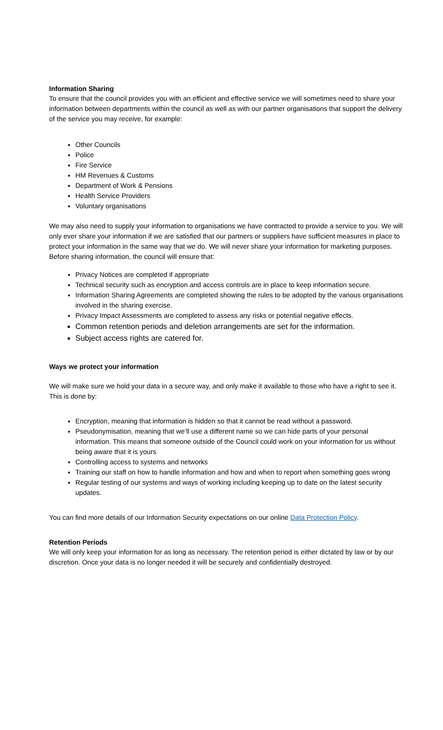Information Sharing
To ensure that the council provides you with an efficient and effective service we will sometimes need to share your information between departments within the council as well as with our partner organisations that support the delivery of the service you may receive, for example:
Other Councils
Police
Fire Service
HM Revenues & Customs
Department of Work & Pensions
Health Service Providers
Voluntary organisations
We may also need to supply your information to organisations we have contracted to provide a service to you. We will only ever share your information if we are satisfied that our partners or suppliers have sufficient measures in place to protect your information in the same way that we do. We will never share your information for marketing purposes. Before sharing information, the council will ensure that:
Privacy Notices are completed if appropriate
Technical security such as encryption and access controls are in place to keep information secure.
Information Sharing Agreements are completed showing the rules to be adopted by the various organisations involved in the sharing exercise.
Privacy Impact Assessments are completed to assess any risks or potential negative effects.
Common retention periods and deletion arrangements are set for the information.
Subject access rights are catered for.
Ways we protect your information
We will make sure we hold your data in a secure way, and only make it available to those who have a right to see it. This is done by:
Encryption, meaning that information is hidden so that it cannot be read without a password.
Pseudonymisation, meaning that we’ll use a different name so we can hide parts of your personal information. This means that someone outside of the Council could work on your information for us without being aware that it is yours
Controlling access to systems and networks
Training our staff on how to handle information and how and when to report when something goes wrong
Regular testing of our systems and ways of working including keeping up to date on the latest security updates.
You can find more details of our Information Security expectations on our online Data Protection Policy.
Retention Periods
We will only keep your information for as long as necessary. The retention period is either dictated by law or by our discretion. Once your data is no longer needed it will be securely and confidentially destroyed.